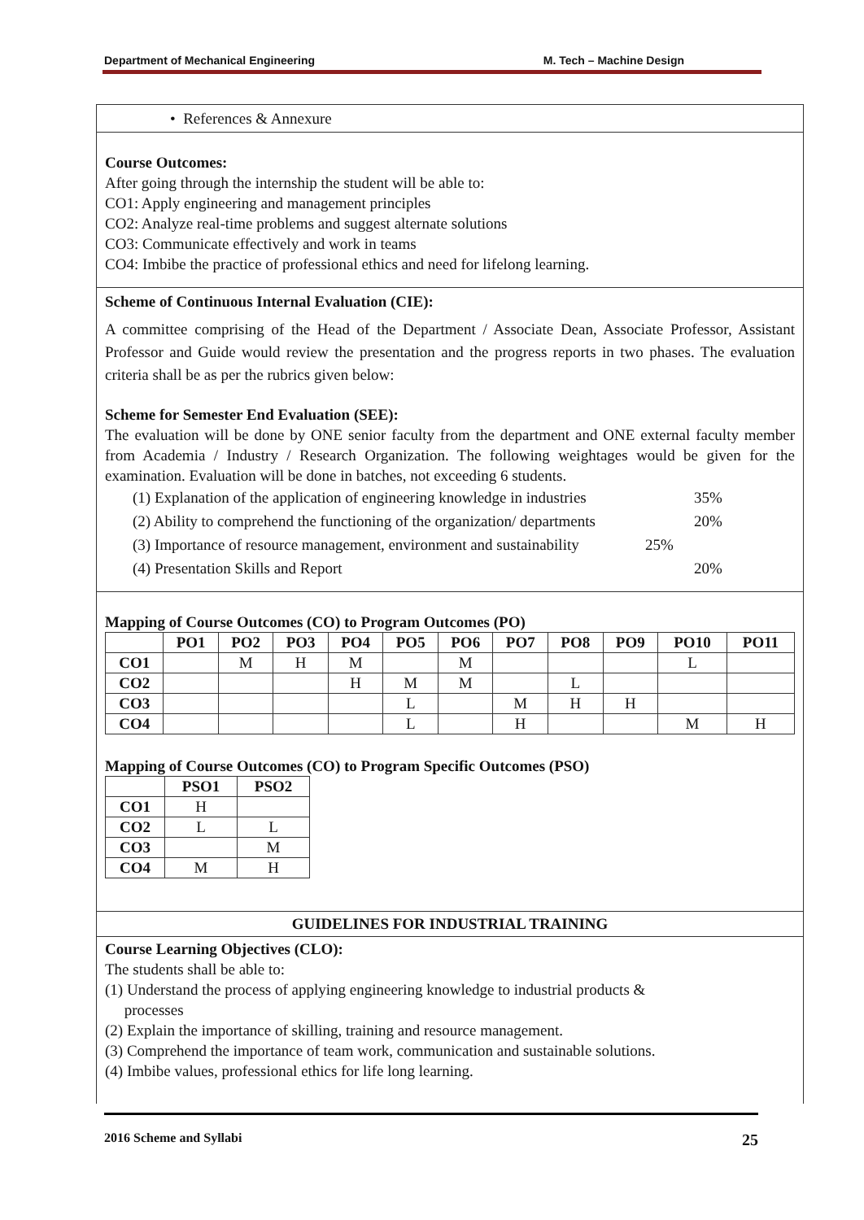Department of Mechanical Engineering M. Tech – Machine Design
• References & Annexure
Course Outcomes:
After going through the internship the student will be able to:
CO1: Apply engineering and management principles
CO2: Analyze real-time problems and suggest alternate solutions
CO3: Communicate effectively and work in teams
CO4: Imbibe the practice of professional ethics and need for lifelong learning.
Scheme of Continuous Internal Evaluation (CIE):
A committee comprising of the Head of the Department / Associate Dean, Associate Professor, Assistant Professor and Guide would review the presentation and the progress reports in two phases. The evaluation criteria shall be as per the rubrics given below:
Scheme for Semester End Evaluation (SEE):
The evaluation will be done by ONE senior faculty from the department and ONE external faculty member from Academia / Industry / Research Organization. The following weightages would be given for the examination. Evaluation will be done in batches, not exceeding 6 students.
(1) Explanation of the application of engineering knowledge in industries 35%
(2) Ability to comprehend the functioning of the organization/ departments 20%
(3) Importance of resource management, environment and sustainability 25%
(4) Presentation Skills and Report 20%
Mapping of Course Outcomes (CO) to Program Outcomes (PO)
| | PO1 | PO2 | PO3 | PO4 | PO5 | PO6 | PO7 | PO8 | PO9 | PO10 | PO11 |
| --- | --- | --- | --- | --- | --- | --- | --- | --- | --- | --- | --- |
| CO1 | | M | H | M | | M | | | | L | |
| CO2 | | | | H | M | M | | L | | | |
| CO3 | | | | | L | | M | H | H | | |
| CO4 | | | | | L | | H | | | M | H |
Mapping of Course Outcomes (CO) to Program Specific Outcomes (PSO)
| | PSO1 | PSO2 |
| --- | --- | --- |
| CO1 | H | |
| CO2 | L | L |
| CO3 | | M |
| CO4 | M | H |
GUIDELINES FOR INDUSTRIAL TRAINING
Course Learning Objectives (CLO):
The students shall be able to:
(1) Understand the process of applying engineering knowledge to industrial products &
processes
(2) Explain the importance of skilling, training and resource management.
(3) Comprehend the importance of team work, communication and sustainable solutions.
(4) Imbibe values, professional ethics for life long learning.
2016 Scheme and Syllabi 25